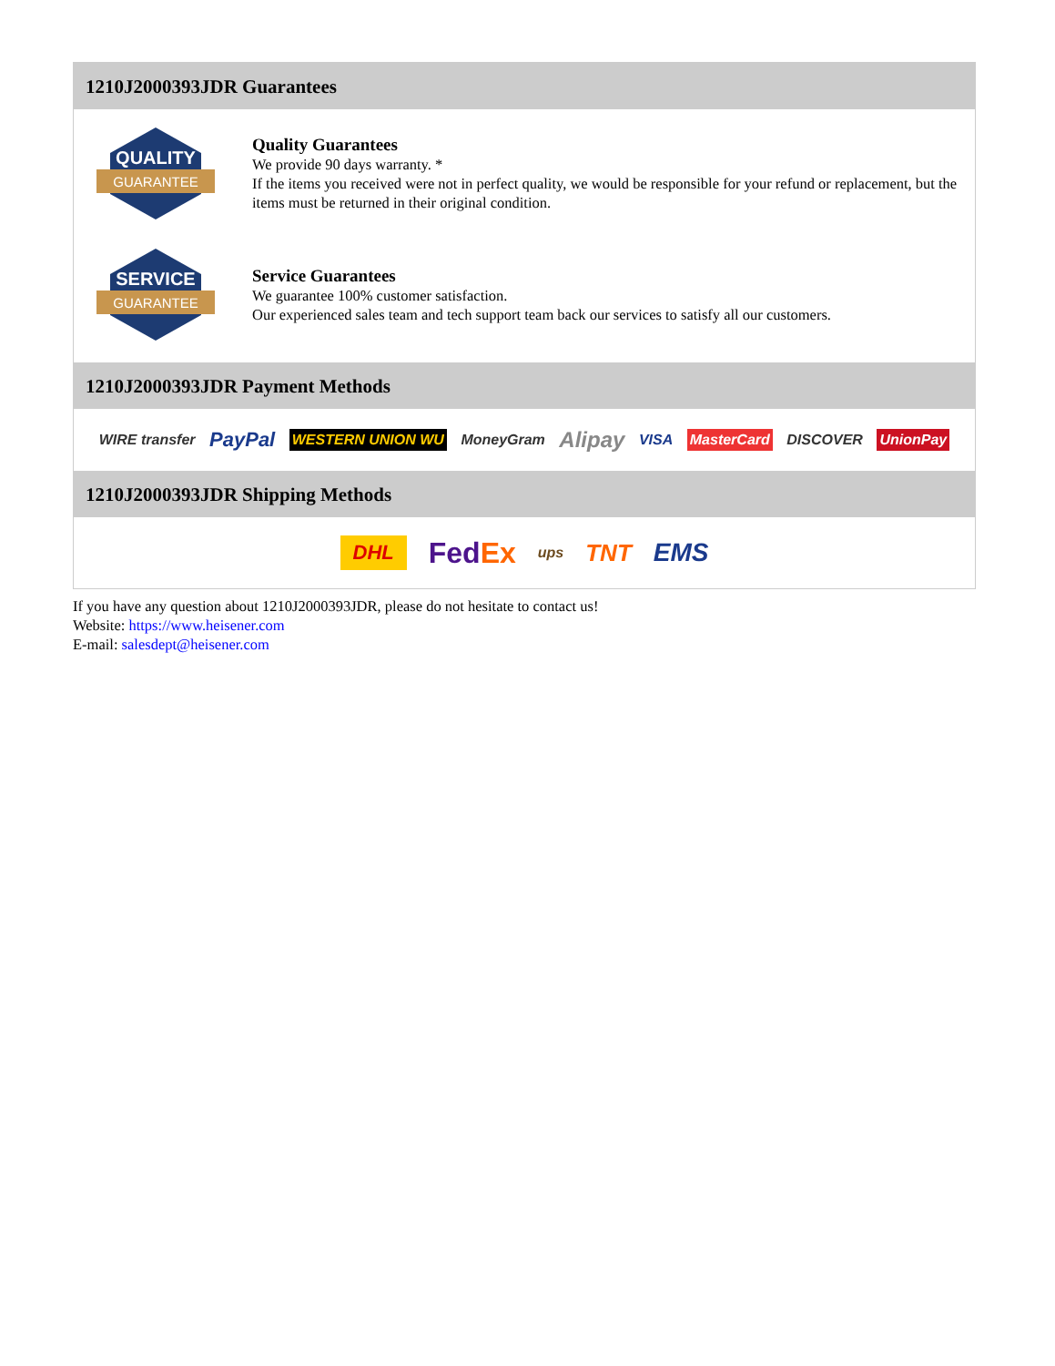1210J2000393JDR Guarantees
QUALITY
GUARANTEE
Quality Guarantees
We provide 90 days warranty. *
If the items you received were not in perfect quality, we would be responsible for your refund or replacement, but the items must be returned in their original condition.
SERVICE
GUARANTEE
Service Guarantees
We guarantee 100% customer satisfaction.
Our experienced sales team and tech support team back our services to satisfy all our customers.
1210J2000393JDR Payment Methods
WIRE transfer PayPal WESTERN UNION WU MoneyGram Alipay VISA MasterCard DISCOVER UnionPay
1210J2000393JDR Shipping Methods
DHL FedEx ups TNT EMS
If you have any question about 1210J2000393JDR, please do not hesitate to contact us!
Website: https://www.heisener.com
E-mail: salesdept@heisener.com